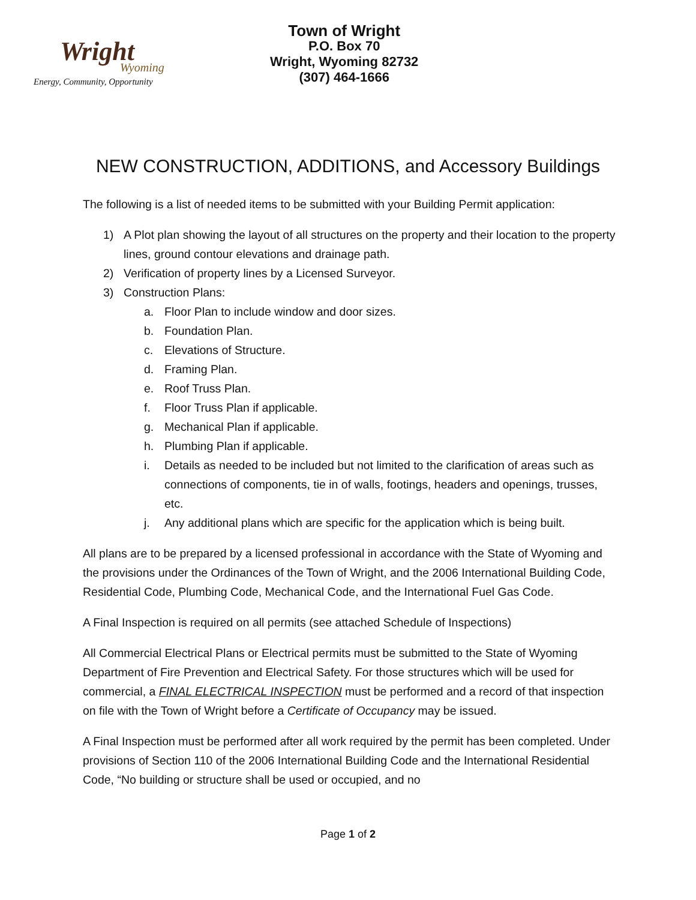Wright
Wyoming
Energy, Community, Opportunity
Town of Wright
P.O. Box 70
Wright, Wyoming 82732
(307) 464-1666
NEW CONSTRUCTION, ADDITIONS, and Accessory Buildings
The following is a list of needed items to be submitted with your Building Permit application:
1) A Plot plan showing the layout of all structures on the property and their location to the property lines, ground contour elevations and drainage path.
2) Verification of property lines by a Licensed Surveyor.
3) Construction Plans:
a. Floor Plan to include window and door sizes.
b. Foundation Plan.
c. Elevations of Structure.
d. Framing Plan.
e. Roof Truss Plan.
f. Floor Truss Plan if applicable.
g. Mechanical Plan if applicable.
h. Plumbing Plan if applicable.
i. Details as needed to be included but not limited to the clarification of areas such as connections of components, tie in of walls, footings, headers and openings, trusses, etc.
j. Any additional plans which are specific for the application which is being built.
All plans are to be prepared by a licensed professional in accordance with the State of Wyoming and the provisions under the Ordinances of the Town of Wright, and the 2006 International Building Code, Residential Code, Plumbing Code, Mechanical Code, and the International Fuel Gas Code.
A Final Inspection is required on all permits (see attached Schedule of Inspections)
All Commercial Electrical Plans or Electrical permits must be submitted to the State of Wyoming Department of Fire Prevention and Electrical Safety. For those structures which will be used for commercial, a FINAL ELECTRICAL INSPECTION must be performed and a record of that inspection on file with the Town of Wright before a Certificate of Occupancy may be issued.
A Final Inspection must be performed after all work required by the permit has been completed. Under provisions of Section 110 of the 2006 International Building Code and the International Residential Code, “No building or structure shall be used or occupied, and no
Page 1 of 2